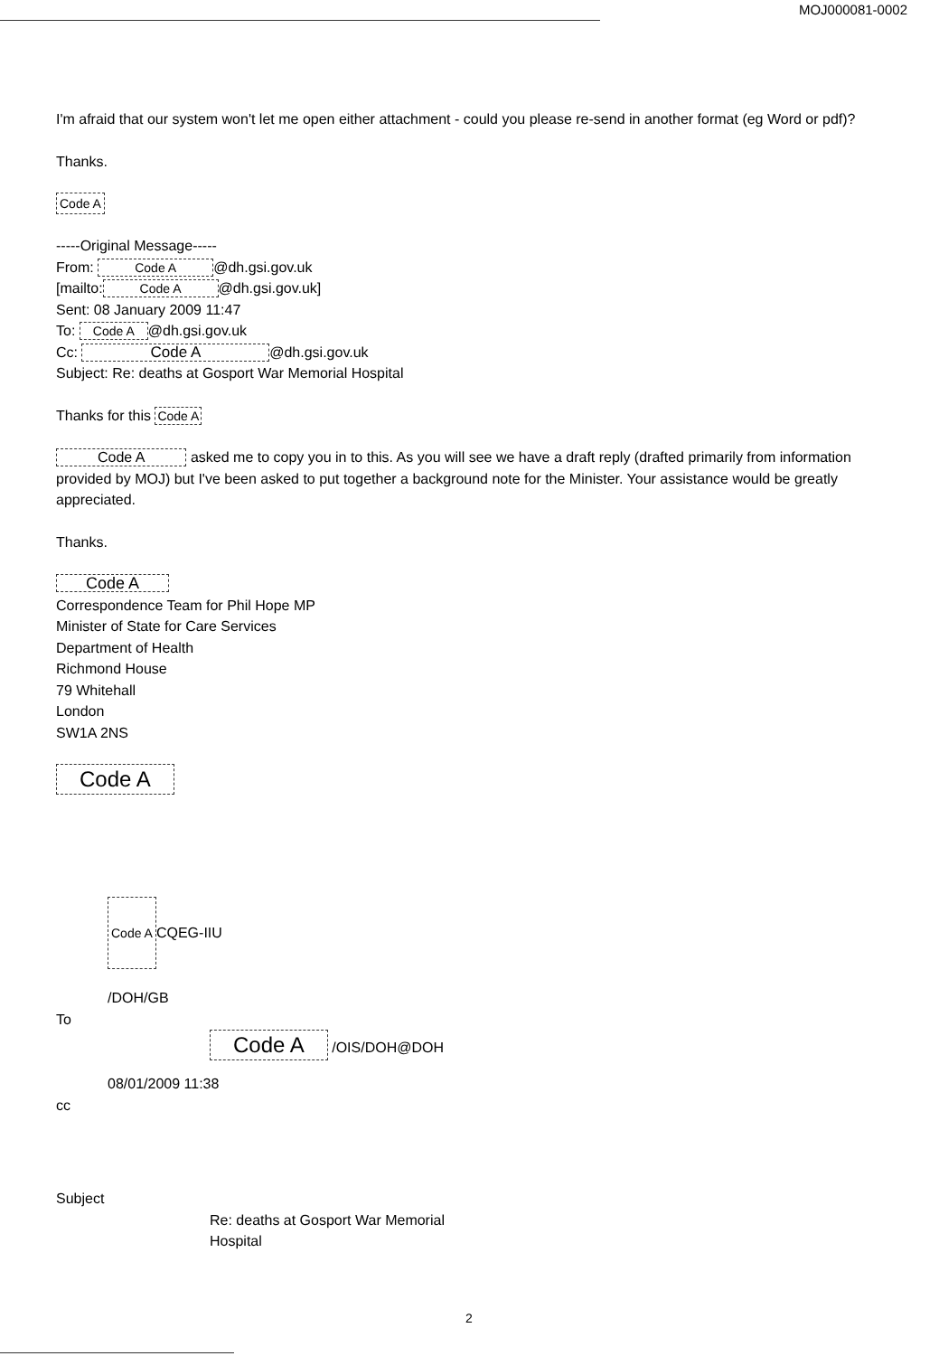MOJ000081-0002
I'm afraid that our system won't let me open either attachment - could you please re-send in another format (eg Word or pdf)?
Thanks.
Code A
-----Original Message-----
From: Code A @dh.gsi.gov.uk
[mailto: Code A @dh.gsi.gov.uk]
Sent: 08 January 2009 11:47
To: Code A @dh.gsi.gov.uk
Cc: Code A @dh.gsi.gov.uk
Subject: Re: deaths at Gosport War Memorial Hospital
Thanks for this Code A
Code A asked me to copy you in to this. As you will see we have a draft reply (drafted primarily from information provided by MOJ) but I've been asked to put together a background note for the Minister. Your assistance would be greatly appreciated.
Thanks.
Code A
Correspondence Team for Phil Hope MP
Minister of State for Care Services
Department of Health
Richmond House
79 Whitehall
London
SW1A 2NS
Code A
Code A CQEG-IIU
/DOH/GB
To
Code A /OIS/DOH@DOH
08/01/2009 11:38
cc
Subject
Re: deaths at Gosport War Memorial
Hospital
2